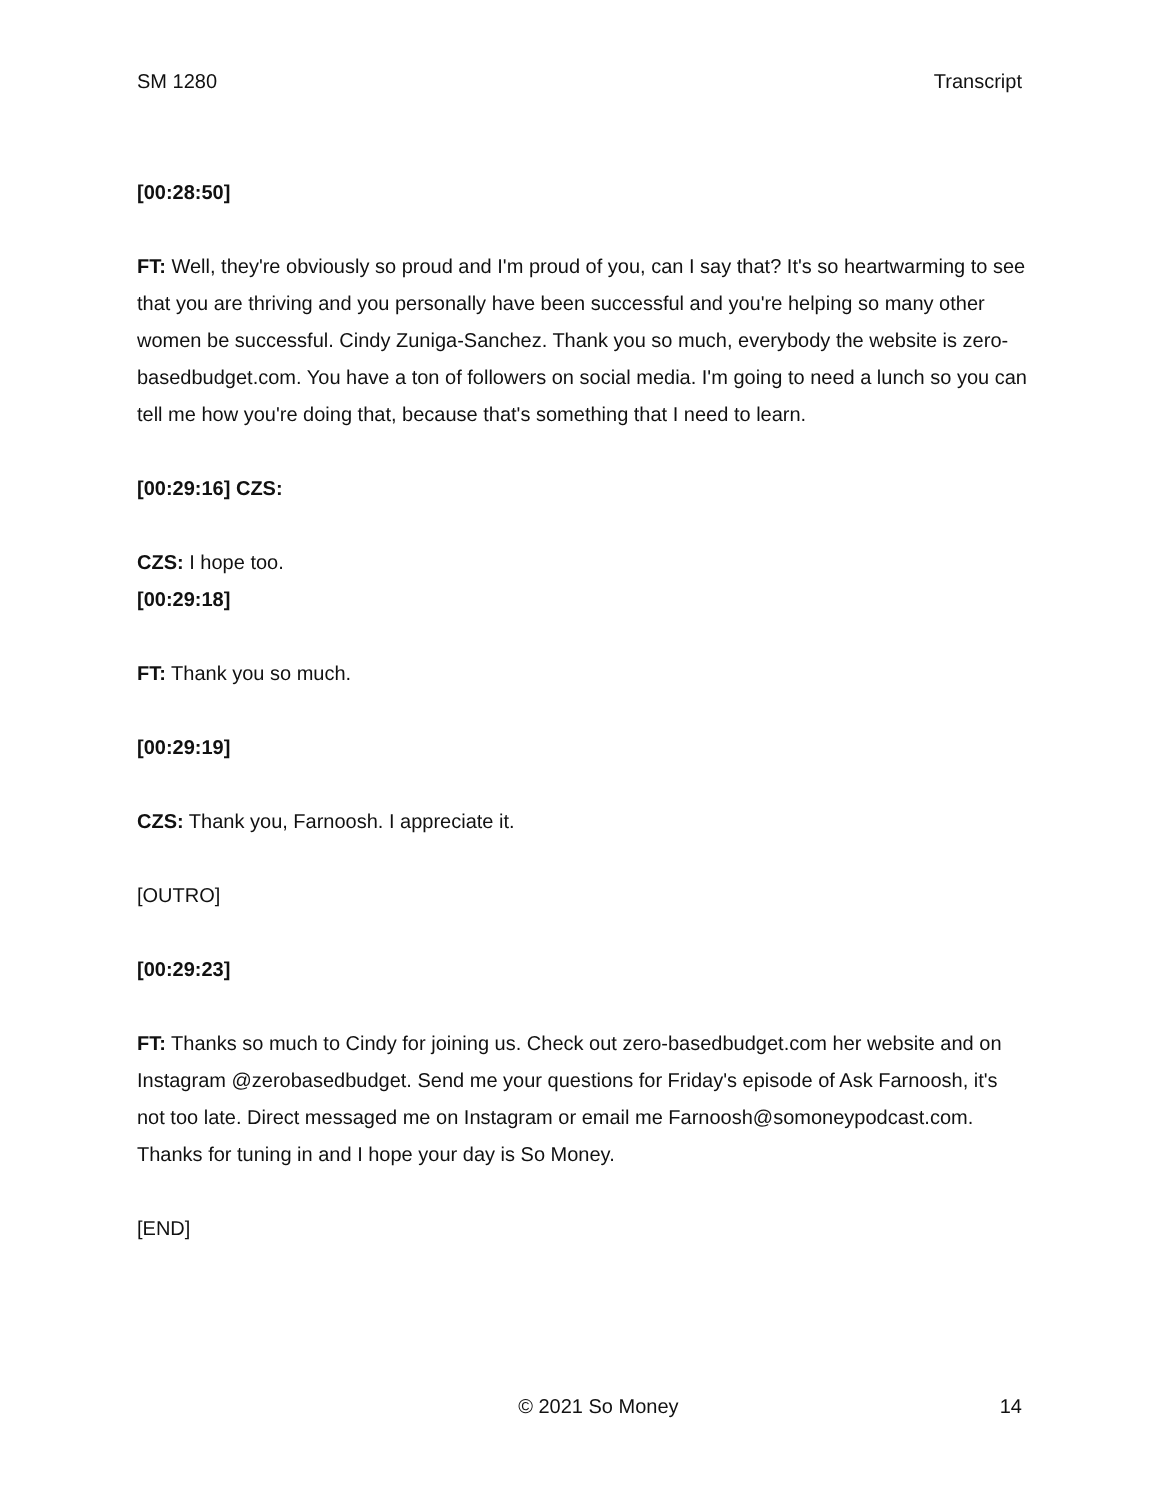SM 1280 Transcript
[00:28:50]
FT: Well, they're obviously so proud and I'm proud of you, can I say that? It's so heartwarming to see that you are thriving and you personally have been successful and you're helping so many other women be successful. Cindy Zuniga-Sanchez. Thank you so much, everybody the website is zero-basedbudget.com. You have a ton of followers on social media. I'm going to need a lunch so you can tell me how you're doing that, because that's something that I need to learn.
[00:29:16] CZS:
CZS: I hope too.
[00:29:18]
FT: Thank you so much.
[00:29:19]
CZS: Thank you, Farnoosh. I appreciate it.
[OUTRO]
[00:29:23]
FT: Thanks so much to Cindy for joining us. Check out zero-basedbudget.com her website and on Instagram @zerobasedbudget. Send me your questions for Friday's episode of Ask Farnoosh, it's not too late. Direct messaged me on Instagram or email me Farnoosh@somoneypodcast.com. Thanks for tuning in and I hope your day is So Money.
[END]
© 2021 So Money 14